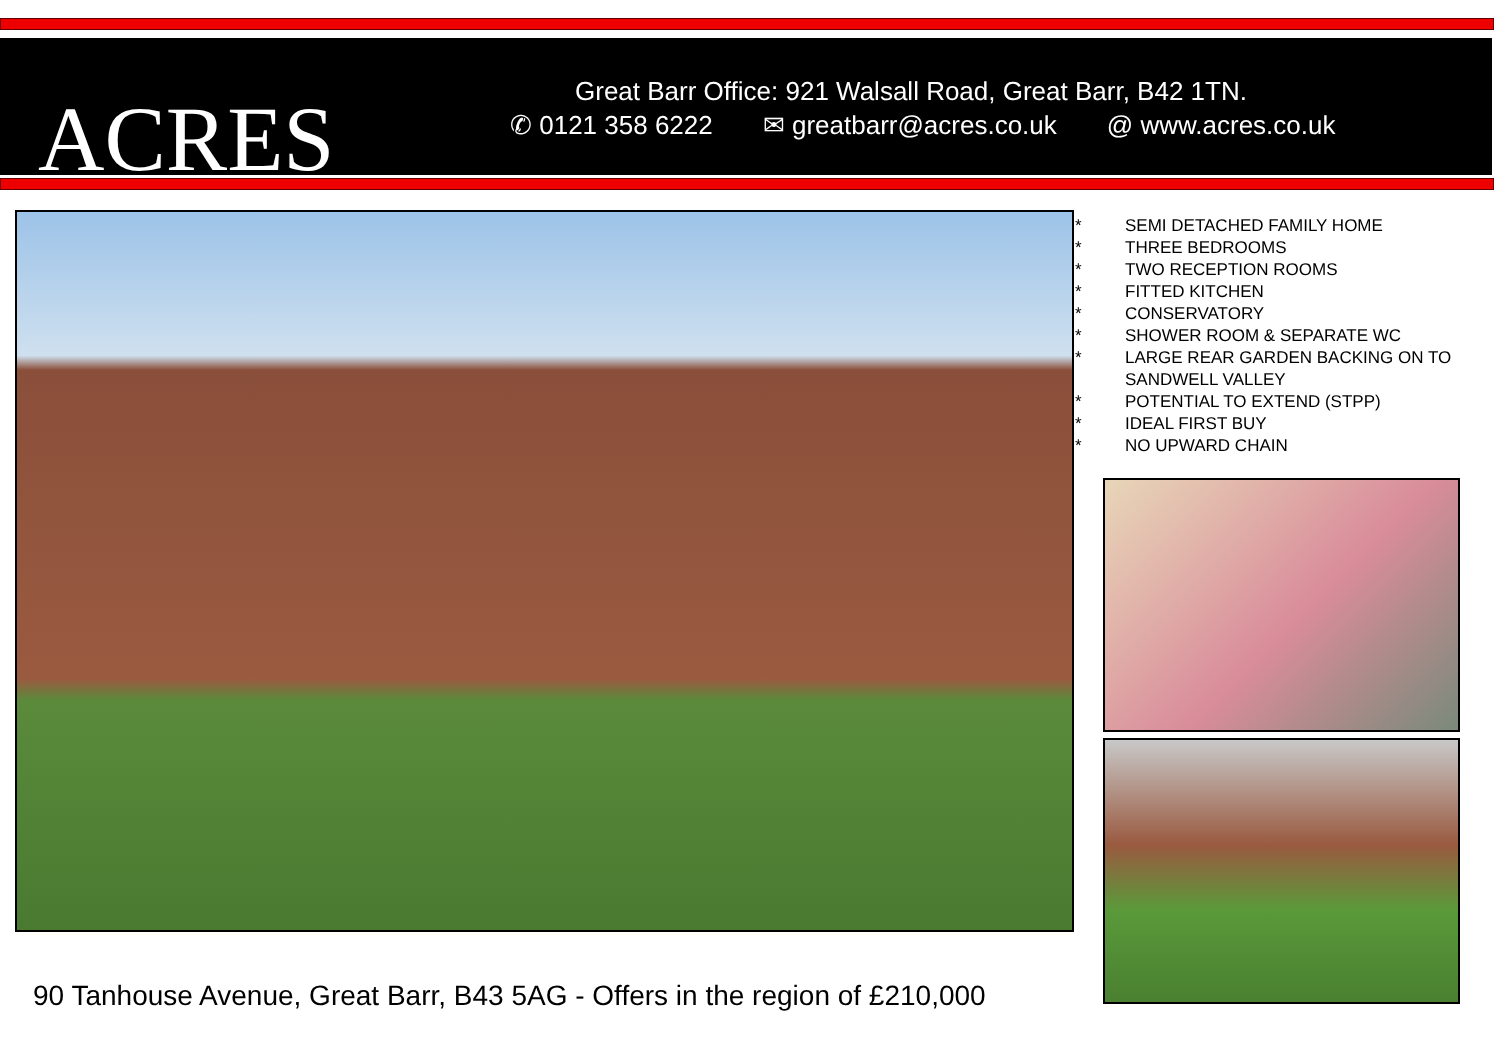ACRES
Great Barr Office: 921 Walsall Road, Great Barr, B42 1TN.
✆ 0121 358 6222 ✉ greatbarr@acres.co.uk @ www.acres.co.uk
* SEMI DETACHED FAMILY HOME
* THREE BEDROOMS
* TWO RECEPTION ROOMS
* FITTED KITCHEN
* CONSERVATORY
* SHOWER ROOM & SEPARATE WC
* LARGE REAR GARDEN BACKING ON TO
SANDWELL VALLEY
* POTENTIAL TO EXTEND (STPP)
* IDEAL FIRST BUY
* NO UPWARD CHAIN
90 Tanhouse Avenue, Great Barr, B43 5AG - Offers in the region of £210,000